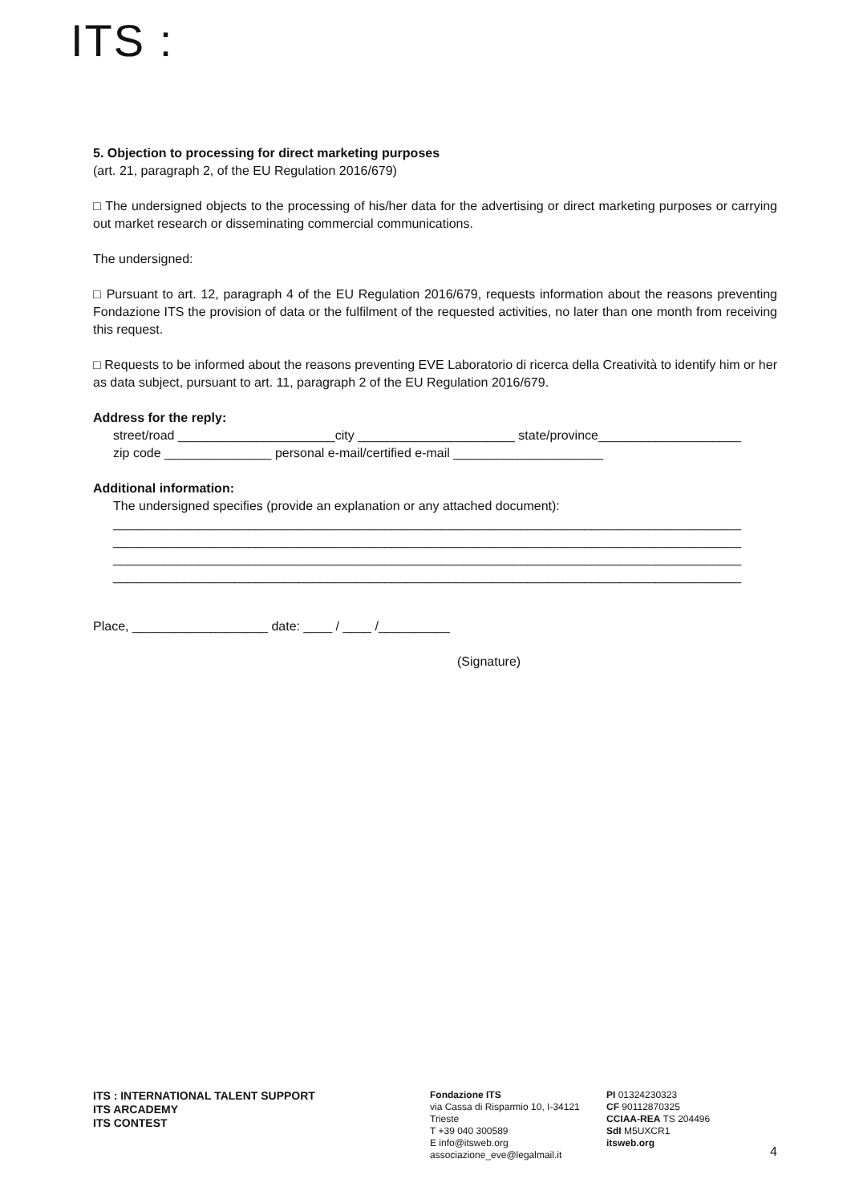ITS :
5. Objection to processing for direct marketing purposes
(art. 21, paragraph 2, of the EU Regulation 2016/679)
□ The undersigned objects to the processing of his/her data for the advertising or direct marketing purposes or carrying out market research or disseminating commercial communications.
The undersigned:
□ Pursuant to art. 12, paragraph 4 of the EU Regulation 2016/679, requests information about the reasons preventing Fondazione ITS the provision of data or the fulfilment of the requested activities, no later than one month from receiving this request.
□ Requests to be informed about the reasons preventing EVE Laboratorio di ricerca della Creatività to identify him or her as data subject, pursuant to art. 11, paragraph 2 of the EU Regulation 2016/679.
Address for the reply:
street/road ______________________city ______________________ state/province____________________
zip code _______________ personal e-mail/certified e-mail _____________________
Additional information:
The undersigned specifies (provide an explanation or any attached document):
________________________________________________________________________________________
________________________________________________________________________________________
________________________________________________________________________________________
________________________________________________________________________________________
Place, ___________________ date: ____ / ____ /__________
(Signature)
ITS : INTERNATIONAL TALENT SUPPORT
ITS ARCADEMY
ITS CONTEST
Fondazione ITS
via Cassa di Risparmio 10, I-34121 Trieste
T +39 040 300589
E info@itsweb.org
associazione_eve@legalmail.it
PI 01324230323
CF 90112870325
CCIAA-REA TS 204496
SdI M5UXCR1
itsweb.org
4